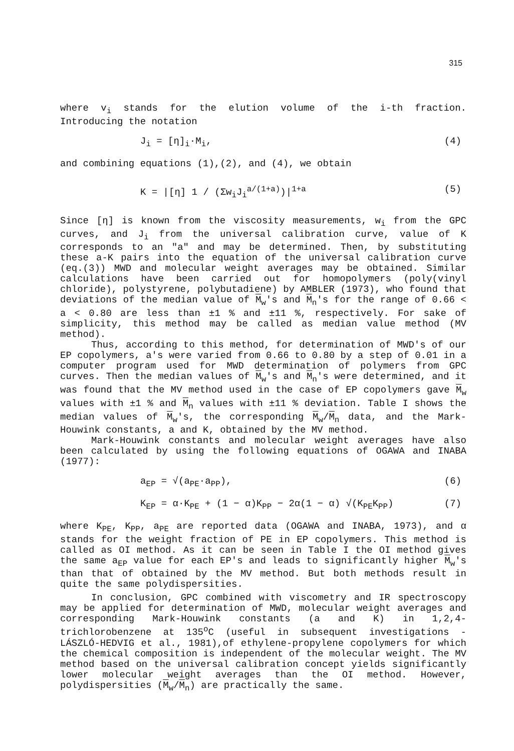315
where v<sub>i</sub> stands for the elution volume of the i-th fraction. Introducing the notation
J<sub>i</sub> = [η]<sub>i</sub>·M<sub>i</sub>, (4)
and combining equations (1),(2), and (4), we obtain
K = |[η] 1 / (Σw<sub>i</sub>J<sub>i</sub><sup>a/(1+a)</sup>)|<sup>1+a</sup> (5)
Since [η] is known from the viscosity measurements, w<sub>i</sub> from the GPC curves, and J<sub>i</sub> from the universal calibration curve, value of K corresponds to an "a" and may be determined. Then, by substituting these a-K pairs into the equation of the universal calibration curve (eq.(3)) MWD and molecular weight averages may be obtained. Similar calculations have been carried out for homopolymers (poly(vinyl chloride), polystyrene, polybutadiene) by AMBLER (1973), who found that deviations of the median value of M<sub>w</sub>'s and M<sub>n</sub>'s for the range of 0.66 < a < 0.80 are less than ±1 % and ±11 %, respectively. For sake of simplicity, this method may be called as median value method (MV method).
Thus, according to this method, for determination of MWD's of our EP copolymers, a's were varied from 0.66 to 0.80 by a step of 0.01 in a computer program used for MWD determination of polymers from GPC curves. Then the median values of M<sub>w</sub>'s and M<sub>n</sub>'s were determined, and it was found that the MV method used in the case of EP copolymers gave M<sub>w</sub> values with ±1 % and M<sub>n</sub> values with ±11 % deviation. Table I shows the median values of M<sub>w</sub>'s, the corresponding M<sub>w</sub>/M<sub>n</sub> data, and the Mark-Houwink constants, a and K, obtained by the MV method.
Mark-Houwink constants and molecular weight averages have also been calculated by using the following equations of OGAWA and INABA (1977):
a<sub>EP</sub> = √(a<sub>PE</sub>·a<sub>PP</sub>), (6)
K<sub>EP</sub> = α·K<sub>PE</sub> + (1 − α)K<sub>PP</sub> − 2α(1 − α) √(K<sub>PE</sub>K<sub>PP</sub>) (7)
where K<sub>PE</sub>, K<sub>PP</sub>, a<sub>PE</sub> are reported data (OGAWA and INABA, 1973), and α stands for the weight fraction of PE in EP copolymers. This method is called as OI method. As it can be seen in Table I the OI method gives the same a<sub>EP</sub> value for each EP's and leads to significantly higher M<sub>w</sub>'s than that of obtained by the MV method. But both methods result in quite the same polydispersities.
In conclusion, GPC combined with viscometry and IR spectroscopy may be applied for determination of MWD, molecular weight averages and corresponding Mark-Houwink constants (a and K) in 1,2,4-trichlorobenzene at 135<sup>o</sup>C (useful in subsequent investigations - LÁSZLÓ-HEDVIG et al., 1981),of ethylene-propylene copolymers for which the chemical composition is independent of the molecular weight. The MV method based on the universal calibration concept yields significantly lower molecular weight averages than the OI method. However, polydispersities (M<sub>w</sub>/M<sub>n</sub>) are practically the same.